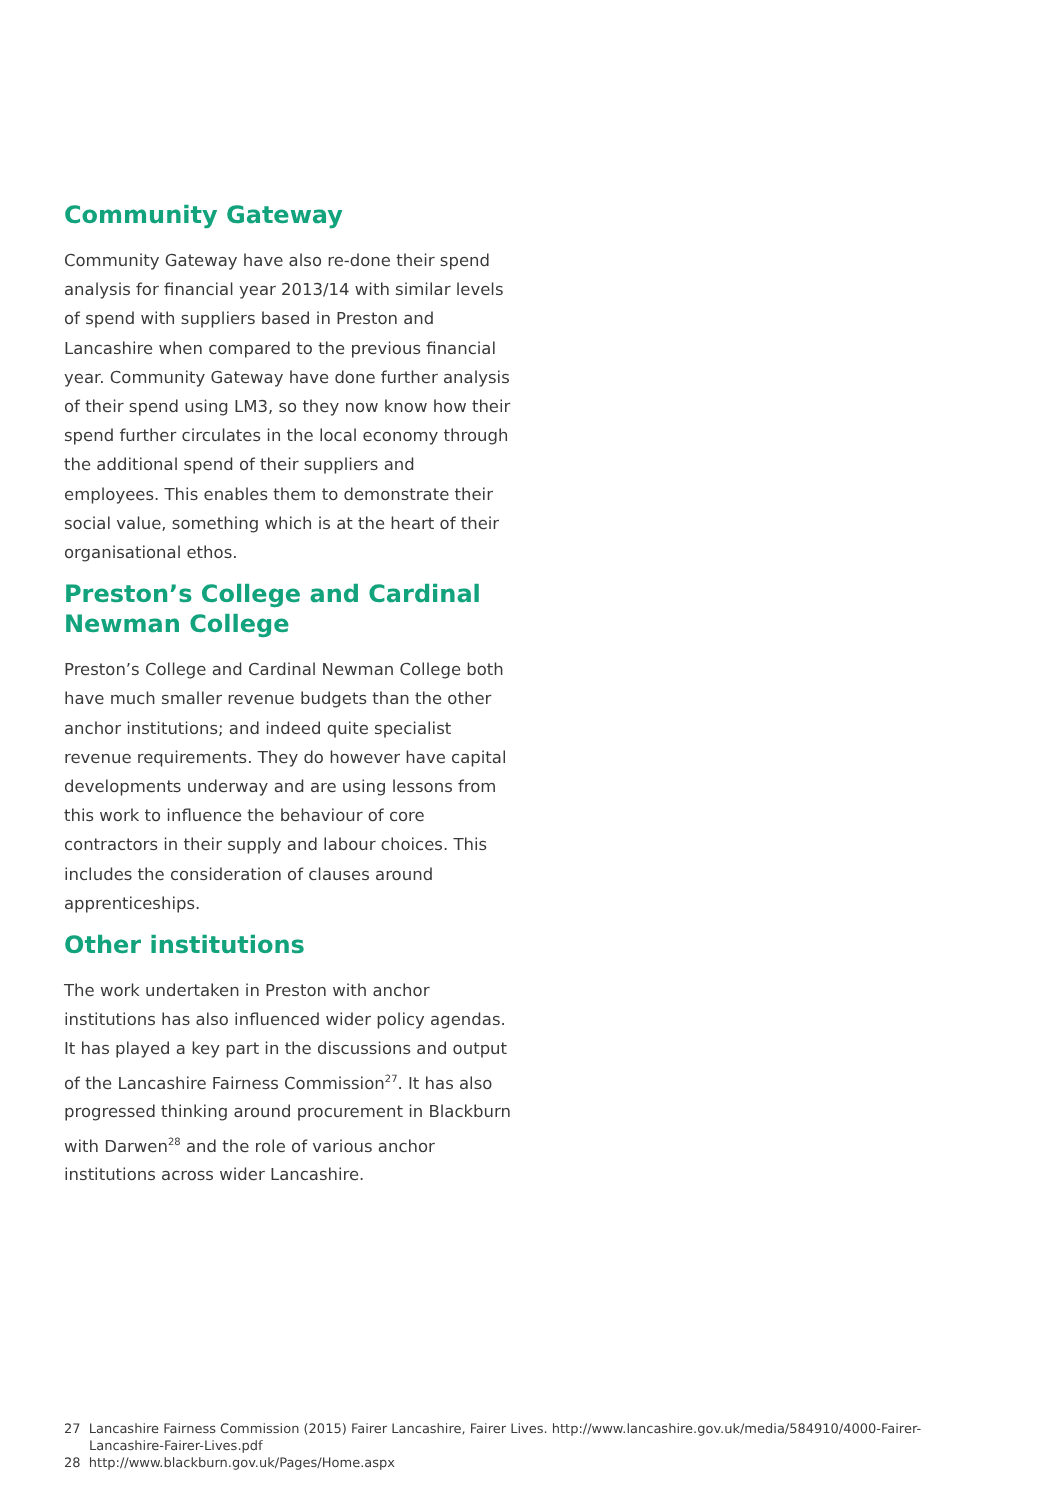Community Gateway
Community Gateway have also re-done their spend analysis for financial year 2013/14 with similar levels of spend with suppliers based in Preston and Lancashire when compared to the previous financial year. Community Gateway have done further analysis of their spend using LM3, so they now know how their spend further circulates in the local economy through the additional spend of their suppliers and employees. This enables them to demonstrate their social value, something which is at the heart of their organisational ethos.
Preston’s College and Cardinal Newman College
Preston’s College and Cardinal Newman College both have much smaller revenue budgets than the other anchor institutions; and indeed quite specialist revenue requirements. They do however have capital developments underway and are using lessons from this work to influence the behaviour of core contractors in their supply and labour choices. This includes the consideration of clauses around apprenticeships.
Other institutions
The work undertaken in Preston with anchor institutions has also influenced wider policy agendas. It has played a key part in the discussions and output of the Lancashire Fairness Commission<sup>27</sup>. It has also progressed thinking around procurement in Blackburn with Darwen<sup>28</sup> and the role of various anchor institutions across wider Lancashire.
27 Lancashire Fairness Commission (2015) Fairer Lancashire, Fairer Lives. http://www.lancashire.gov.uk/media/584910/4000-Fairer-Lancashire-Fairer-Lives.pdf
28 http://www.blackburn.gov.uk/Pages/Home.aspx